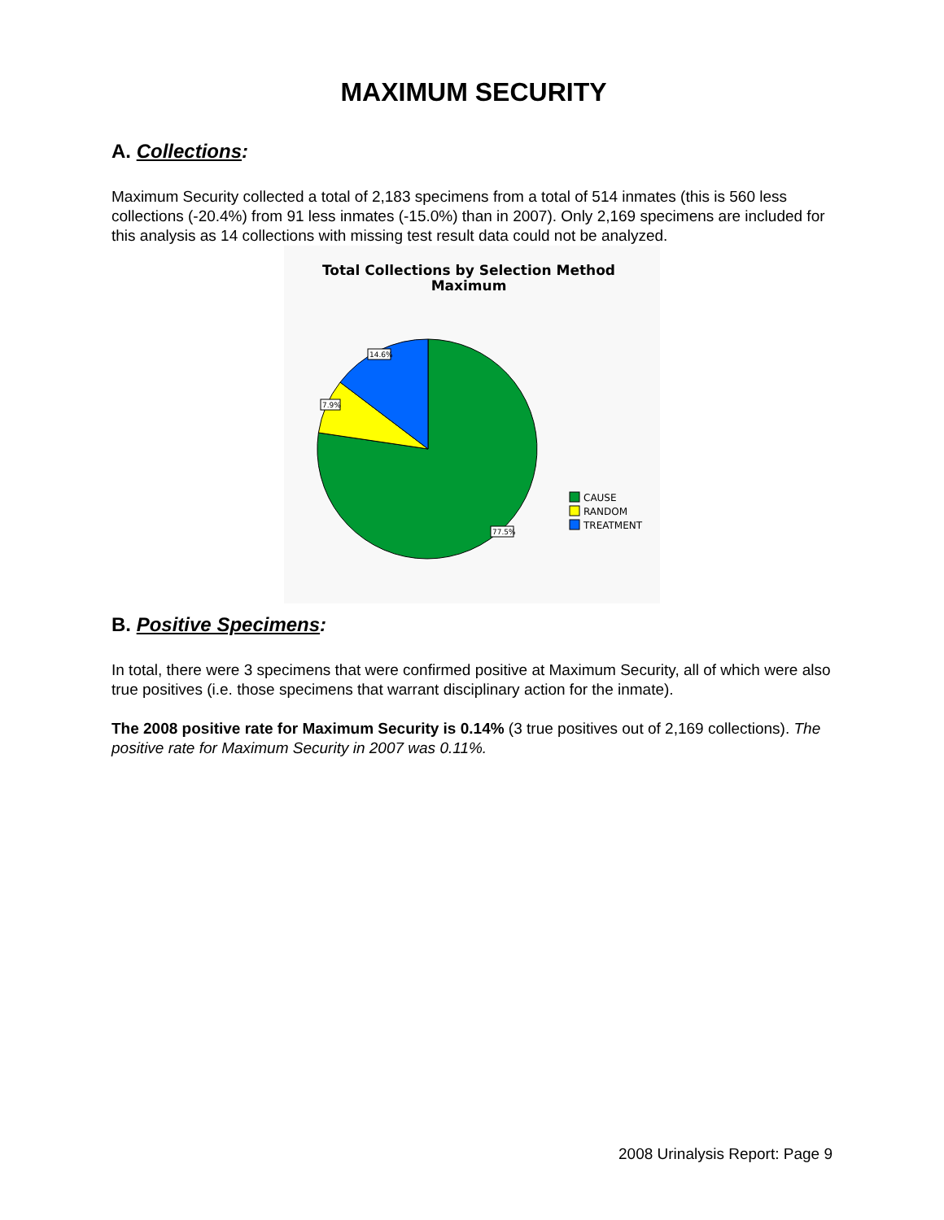MAXIMUM SECURITY
A. Collections:
Maximum Security collected a total of 2,183 specimens from a total of 514 inmates (this is 560 less collections (-20.4%) from 91 less inmates (-15.0%) than in 2007). Only 2,169 specimens are included for this analysis as 14 collections with missing test result data could not be analyzed.
Total Collections by Selection Method
Maximum
14.6%
7.9%
77.5%
CAUSE
RANDOM
TREATMENT
B. Positive Specimens:
In total, there were 3 specimens that were confirmed positive at Maximum Security, all of which were also true positives (i.e. those specimens that warrant disciplinary action for the inmate).
The 2008 positive rate for Maximum Security is 0.14% (3 true positives out of 2,169 collections). The positive rate for Maximum Security in 2007 was 0.11%.
2008 Urinalysis Report: Page 9